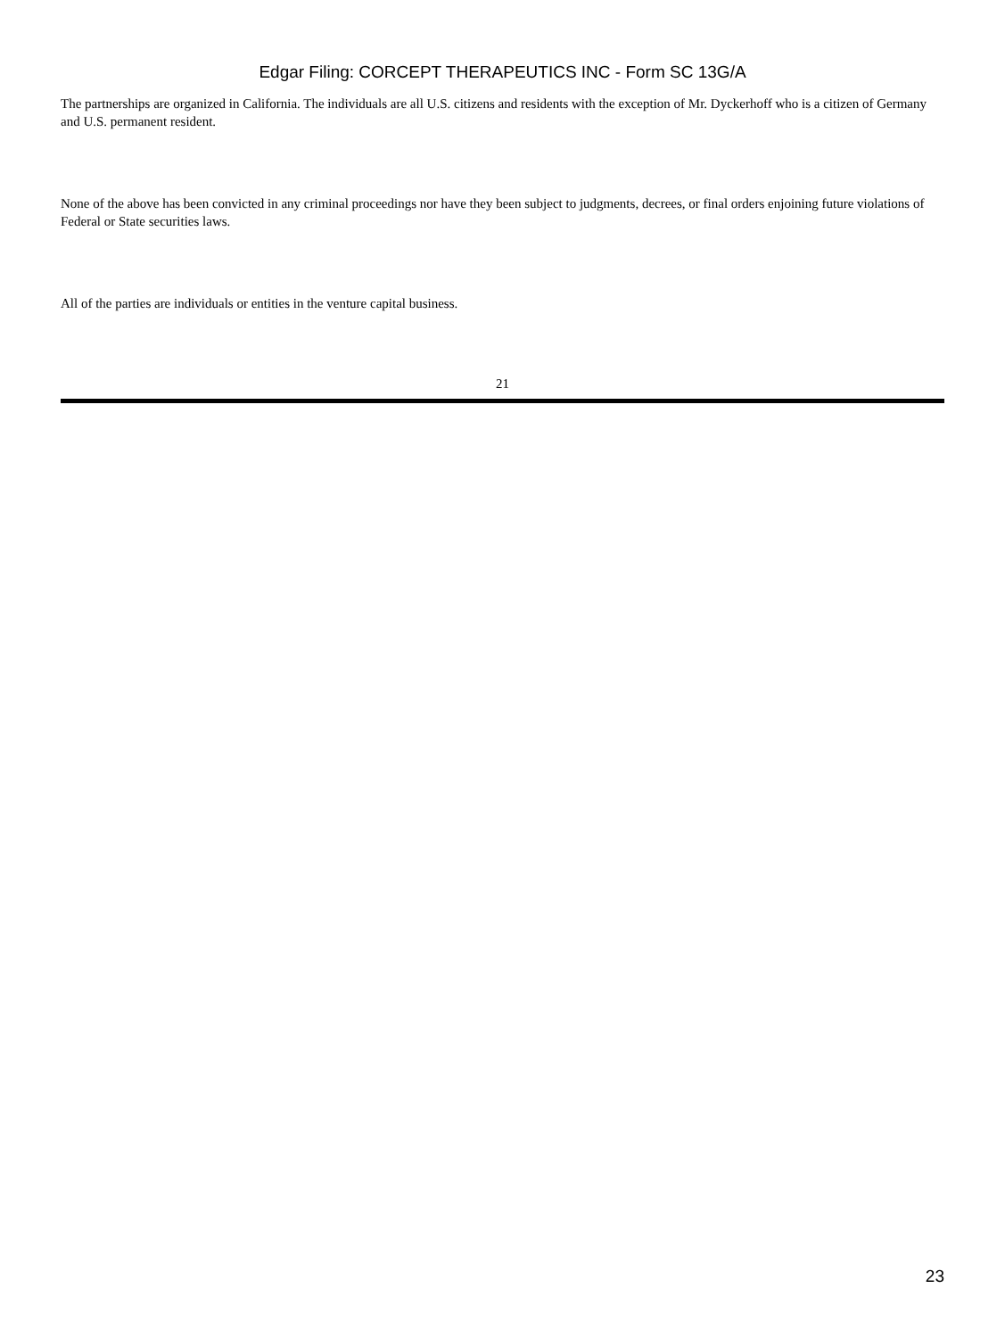Edgar Filing: CORCEPT THERAPEUTICS INC - Form SC 13G/A
The partnerships are organized in California. The individuals are all U.S. citizens and residents with the exception of Mr. Dyckerhoff who is a citizen of Germany and U.S. permanent resident.
None of the above has been convicted in any criminal proceedings nor have they been subject to judgments, decrees, or final orders enjoining future violations of Federal or State securities laws.
All of the parties are individuals or entities in the venture capital business.
21
23